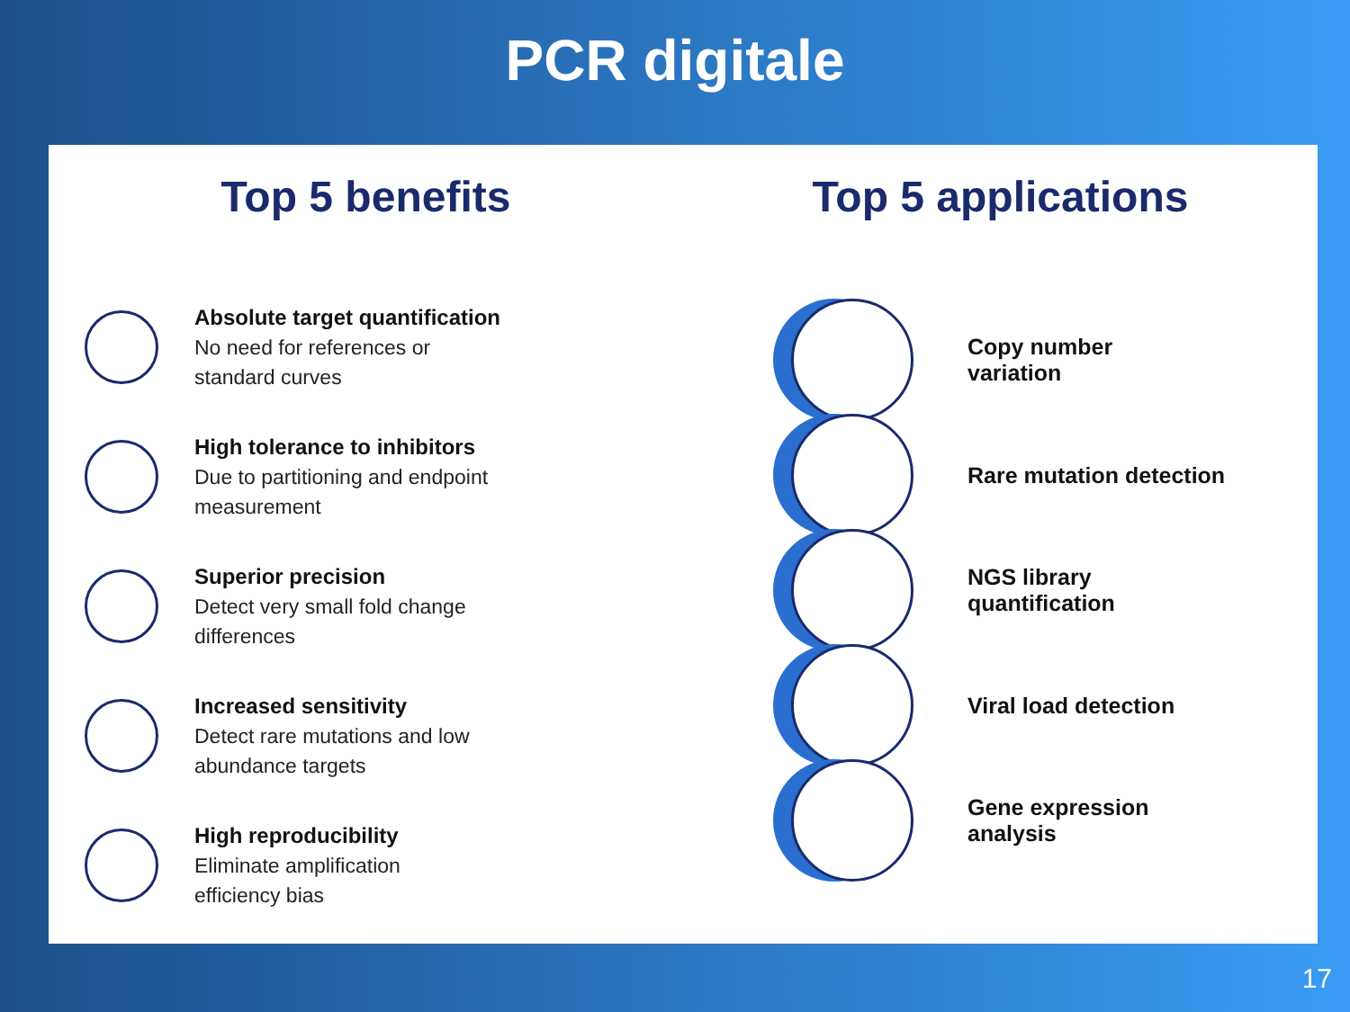PCR digitale
Top 5 benefits
Absolute target quantification
No need for references or
standard curves
High tolerance to inhibitors
Due to partitioning and endpoint
measurement
Superior precision
Detect very small fold change
differences
Increased sensitivity
Detect rare mutations and low
abundance targets
High reproducibility
Eliminate amplification
efficiency bias
Top 5 applications
Copy number
variation
Rare mutation detection
NGS library
quantification
Viral load detection
Gene expression
analysis
17